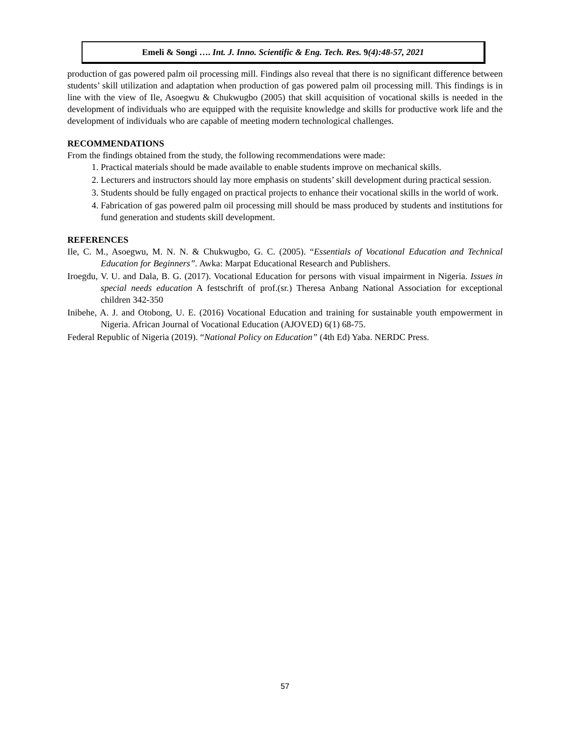Emeli & Songi …. Int. J. Inno. Scientific & Eng. Tech. Res. 9(4):48-57, 2021
production of gas powered palm oil processing mill. Findings also reveal that there is no significant difference between students’ skill utilization and adaptation when production of gas powered palm oil processing mill. This findings is in line with the view of Ile, Asoegwu & Chukwugbo (2005) that skill acquisition of vocational skills is needed in the development of individuals who are equipped with the requisite knowledge and skills for productive work life and the development of individuals who are capable of meeting modern technological challenges.
RECOMMENDATIONS
From the findings obtained from the study, the following recommendations were made:
1. Practical materials should be made available to enable students improve on mechanical skills.
2. Lecturers and instructors should lay more emphasis on students’ skill development during practical session.
3. Students should be fully engaged on practical projects to enhance their vocational skills in the world of work.
4. Fabrication of gas powered palm oil processing mill should be mass produced by students and institutions for fund generation and students skill development.
REFERENCES
Ile, C. M., Asoegwu, M. N. N. & Chukwugbo, G. C. (2005). “Essentials of Vocational Education and Technical Education for Beginners”. Awka: Marpat Educational Research and Publishers.
Iroegdu, V. U. and Dala, B. G. (2017). Vocational Education for persons with visual impairment in Nigeria. Issues in special needs education A festschrift of prof.(sr.) Theresa Anbang National Association for exceptional children 342-350
Inibehe, A. J. and Otobong, U. E. (2016) Vocational Education and training for sustainable youth empowerment in Nigeria. African Journal of Vocational Education (AJOVED) 6(1) 68-75.
Federal Republic of Nigeria (2019). “National Policy on Education” (4th Ed) Yaba. NERDC Press.
57